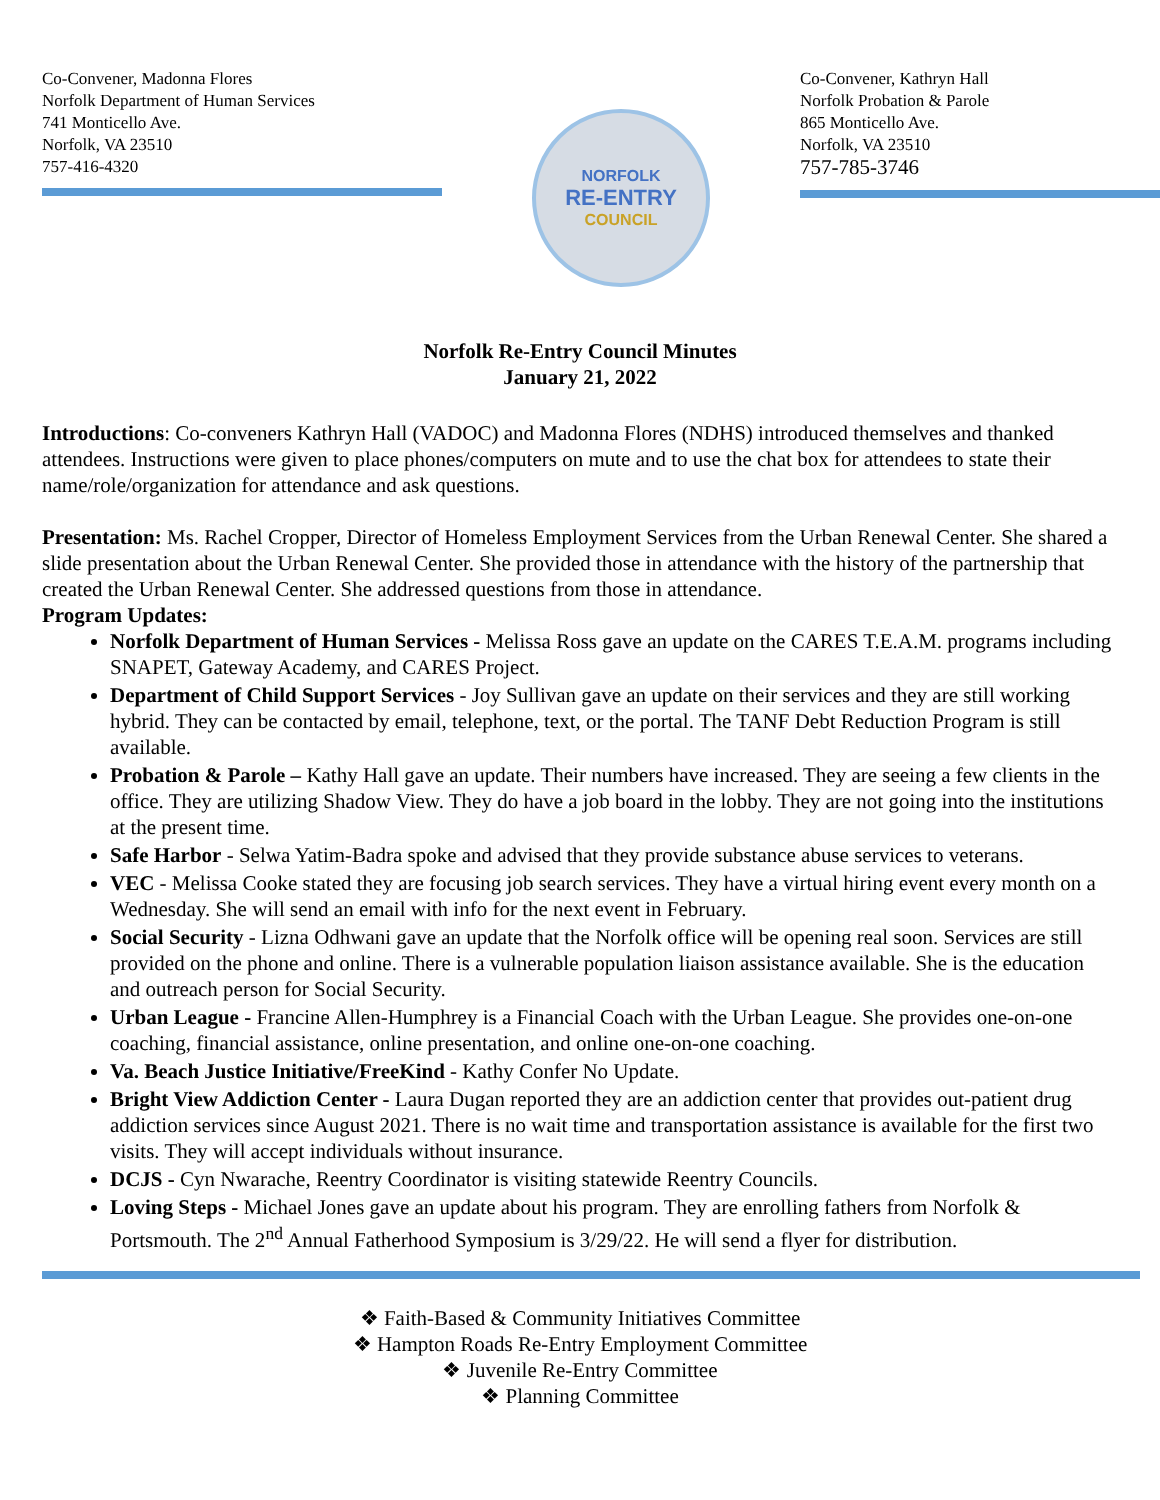Co-Convener, Madonna Flores
Norfolk Department of Human Services
741 Monticello Ave.
Norfolk, VA 23510
757-416-4320
NORFOLK
RE-ENTRY
COUNCIL
Co-Convener, Kathryn Hall
Norfolk Probation & Parole
865 Monticello Ave.
Norfolk, VA 23510
757-785-3746
Norfolk Re-Entry Council Minutes
January 21, 2022
Introductions: Co-conveners Kathryn Hall (VADOC) and Madonna Flores (NDHS) introduced themselves and thanked attendees. Instructions were given to place phones/computers on mute and to use the chat box for attendees to state their name/role/organization for attendance and ask questions.
Presentation: Ms. Rachel Cropper, Director of Homeless Employment Services from the Urban Renewal Center. She shared a slide presentation about the Urban Renewal Center. She provided those in attendance with the history of the partnership that created the Urban Renewal Center. She addressed questions from those in attendance.
Program Updates:
Norfolk Department of Human Services - Melissa Ross gave an update on the CARES T.E.A.M. programs including SNAPET, Gateway Academy, and CARES Project.
Department of Child Support Services - Joy Sullivan gave an update on their services and they are still working hybrid. They can be contacted by email, telephone, text, or the portal. The TANF Debt Reduction Program is still available.
Probation & Parole – Kathy Hall gave an update. Their numbers have increased. They are seeing a few clients in the office. They are utilizing Shadow View. They do have a job board in the lobby. They are not going into the institutions at the present time.
Safe Harbor - Selwa Yatim-Badra spoke and advised that they provide substance abuse services to veterans.
VEC - Melissa Cooke stated they are focusing job search services. They have a virtual hiring event every month on a Wednesday. She will send an email with info for the next event in February.
Social Security - Lizna Odhwani gave an update that the Norfolk office will be opening real soon. Services are still provided on the phone and online. There is a vulnerable population liaison assistance available. She is the education and outreach person for Social Security.
Urban League - Francine Allen-Humphrey is a Financial Coach with the Urban League. She provides one-on-one coaching, financial assistance, online presentation, and online one-on-one coaching.
Va. Beach Justice Initiative/FreeKind - Kathy Confer No Update.
Bright View Addiction Center - Laura Dugan reported they are an addiction center that provides out-patient drug addiction services since August 2021. There is no wait time and transportation assistance is available for the first two visits. They will accept individuals without insurance.
DCJS - Cyn Nwarache, Reentry Coordinator is visiting statewide Reentry Councils.
Loving Steps - Michael Jones gave an update about his program. They are enrolling fathers from Norfolk & Portsmouth. The 2<sup>nd</sup> Annual Fatherhood Symposium is 3/29/22. He will send a flyer for distribution.
❖ Faith-Based & Community Initiatives Committee
❖ Hampton Roads Re-Entry Employment Committee
❖ Juvenile Re-Entry Committee
❖ Planning Committee